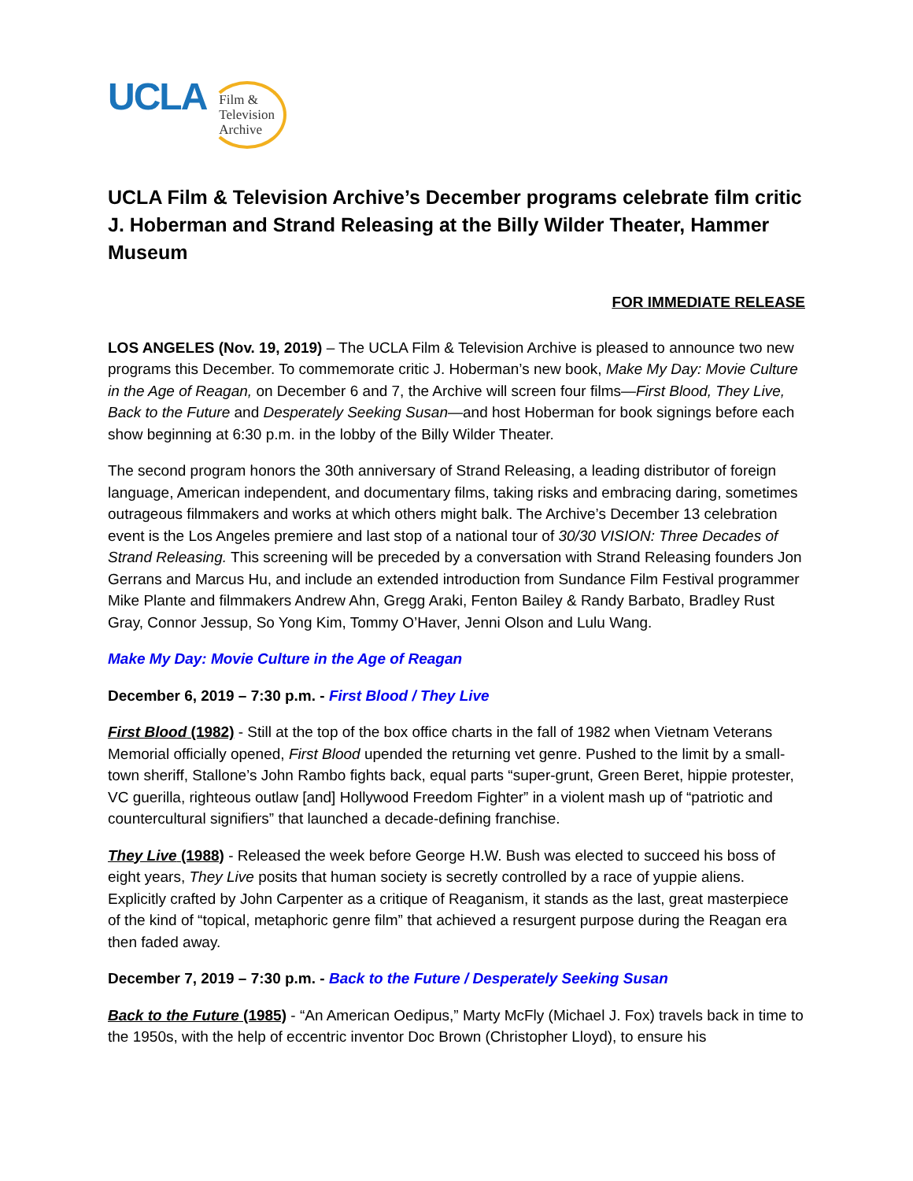UCLA
Film &
Television
Archive
UCLA Film & Television Archive’s December programs celebrate film critic J. Hoberman and Strand Releasing at the Billy Wilder Theater, Hammer Museum
FOR IMMEDIATE RELEASE
LOS ANGELES (Nov. 19, 2019) – The UCLA Film & Television Archive is pleased to announce two new programs this December. To commemorate critic J. Hoberman’s new book, Make My Day: Movie Culture in the Age of Reagan, on December 6 and 7, the Archive will screen four films—First Blood, They Live, Back to the Future and Desperately Seeking Susan—and host Hoberman for book signings before each show beginning at 6:30 p.m. in the lobby of the Billy Wilder Theater.
The second program honors the 30th anniversary of Strand Releasing, a leading distributor of foreign language, American independent, and documentary films, taking risks and embracing daring, sometimes outrageous filmmakers and works at which others might balk. The Archive’s December 13 celebration event is the Los Angeles premiere and last stop of a national tour of 30/30 VISION: Three Decades of Strand Releasing. This screening will be preceded by a conversation with Strand Releasing founders Jon Gerrans and Marcus Hu, and include an extended introduction from Sundance Film Festival programmer Mike Plante and filmmakers Andrew Ahn, Gregg Araki, Fenton Bailey & Randy Barbato, Bradley Rust Gray, Connor Jessup, So Yong Kim, Tommy O’Haver, Jenni Olson and Lulu Wang.
Make My Day: Movie Culture in the Age of Reagan
December 6, 2019 – 7:30 p.m. - First Blood / They Live
First Blood (1982) - Still at the top of the box office charts in the fall of 1982 when Vietnam Veterans Memorial officially opened, First Blood upended the returning vet genre. Pushed to the limit by a small-town sheriff, Stallone’s John Rambo fights back, equal parts “super-grunt, Green Beret, hippie protester, VC guerilla, righteous outlaw [and] Hollywood Freedom Fighter” in a violent mash up of “patriotic and countercultural signifiers” that launched a decade-defining franchise.
They Live (1988) - Released the week before George H.W. Bush was elected to succeed his boss of eight years, They Live posits that human society is secretly controlled by a race of yuppie aliens. Explicitly crafted by John Carpenter as a critique of Reaganism, it stands as the last, great masterpiece of the kind of “topical, metaphoric genre film” that achieved a resurgent purpose during the Reagan era then faded away.
December 7, 2019 – 7:30 p.m. - Back to the Future / Desperately Seeking Susan
Back to the Future (1985) - “An American Oedipus,” Marty McFly (Michael J. Fox) travels back in time to the 1950s, with the help of eccentric inventor Doc Brown (Christopher Lloyd), to ensure his